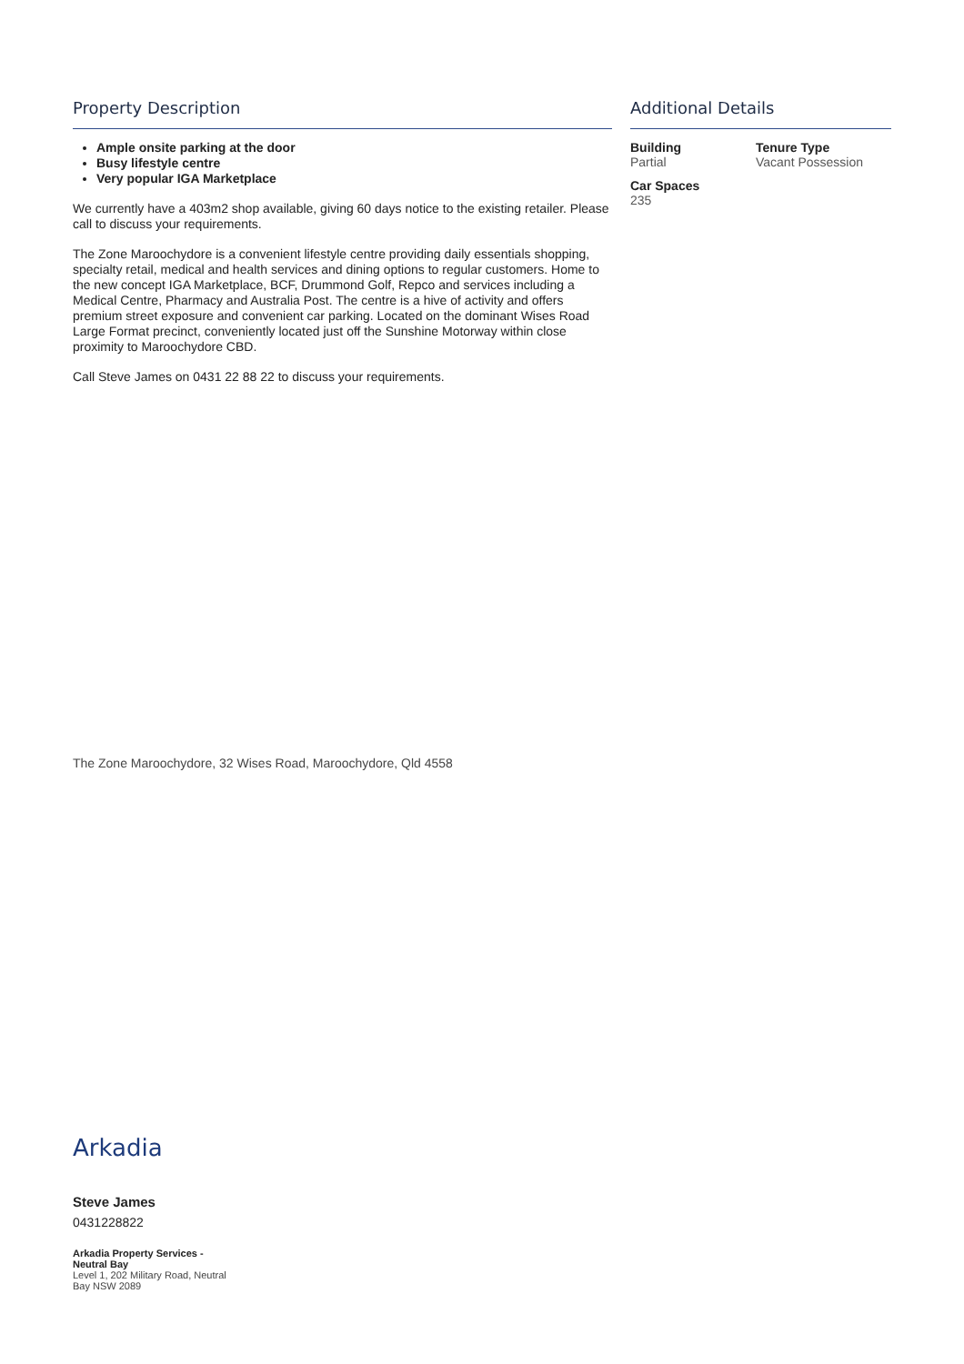Property Description
Ample onsite parking at the door
Busy lifestyle centre
Very popular IGA Marketplace
We currently have a 403m2 shop available, giving 60 days notice to the existing retailer. Please call to discuss your requirements.
The Zone Maroochydore is a convenient lifestyle centre providing daily essentials shopping, specialty retail, medical and health services and dining options to regular customers. Home to the new concept IGA Marketplace, BCF, Drummond Golf, Repco and services including a Medical Centre, Pharmacy and Australia Post. The centre is a hive of activity and offers premium street exposure and convenient car parking. Located on the dominant Wises Road Large Format precinct, conveniently located just off the Sunshine Motorway within close proximity to Maroochydore CBD.
Call Steve James on 0431 22 88 22 to discuss your requirements.
Additional Details
Building
Partial
Tenure Type
Vacant Possession
Car Spaces
235
The Zone Maroochydore, 32 Wises Road, Maroochydore, Qld 4558
Arkadia
Steve James
0431228822
Arkadia Property Services - Neutral Bay
Level 1, 202 Military Road, Neutral Bay NSW 2089